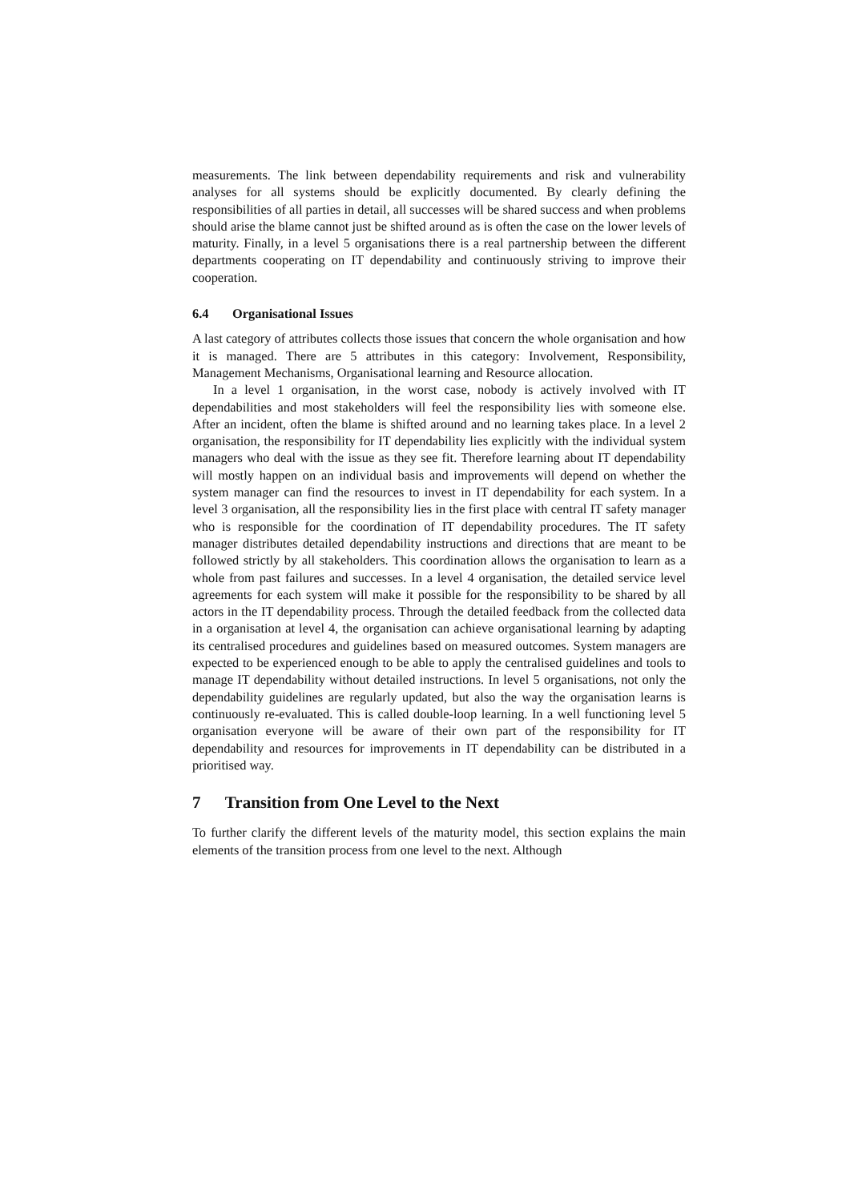measurements. The link between dependability requirements and risk and vulnerability analyses for all systems should be explicitly documented. By clearly defining the responsibilities of all parties in detail, all successes will be shared success and when problems should arise the blame cannot just be shifted around as is often the case on the lower levels of maturity. Finally, in a level 5 organisations there is a real partnership between the different departments cooperating on IT dependability and continuously striving to improve their cooperation.
6.4 Organisational Issues
A last category of attributes collects those issues that concern the whole organisation and how it is managed. There are 5 attributes in this category: Involvement, Responsibility, Management Mechanisms, Organisational learning and Resource allocation.
In a level 1 organisation, in the worst case, nobody is actively involved with IT dependabilities and most stakeholders will feel the responsibility lies with someone else. After an incident, often the blame is shifted around and no learning takes place. In a level 2 organisation, the responsibility for IT dependability lies explicitly with the individual system managers who deal with the issue as they see fit. Therefore learning about IT dependability will mostly happen on an individual basis and improvements will depend on whether the system manager can find the resources to invest in IT dependability for each system. In a level 3 organisation, all the responsibility lies in the first place with central IT safety manager who is responsible for the coordination of IT dependability procedures. The IT safety manager distributes detailed dependability instructions and directions that are meant to be followed strictly by all stakeholders. This coordination allows the organisation to learn as a whole from past failures and successes. In a level 4 organisation, the detailed service level agreements for each system will make it possible for the responsibility to be shared by all actors in the IT dependability process. Through the detailed feedback from the collected data in a organisation at level 4, the organisation can achieve organisational learning by adapting its centralised procedures and guidelines based on measured outcomes. System managers are expected to be experienced enough to be able to apply the centralised guidelines and tools to manage IT dependability without detailed instructions. In level 5 organisations, not only the dependability guidelines are regularly updated, but also the way the organisation learns is continuously re-evaluated. This is called double-loop learning. In a well functioning level 5 organisation everyone will be aware of their own part of the responsibility for IT dependability and resources for improvements in IT dependability can be distributed in a prioritised way.
7 Transition from One Level to the Next
To further clarify the different levels of the maturity model, this section explains the main elements of the transition process from one level to the next. Although